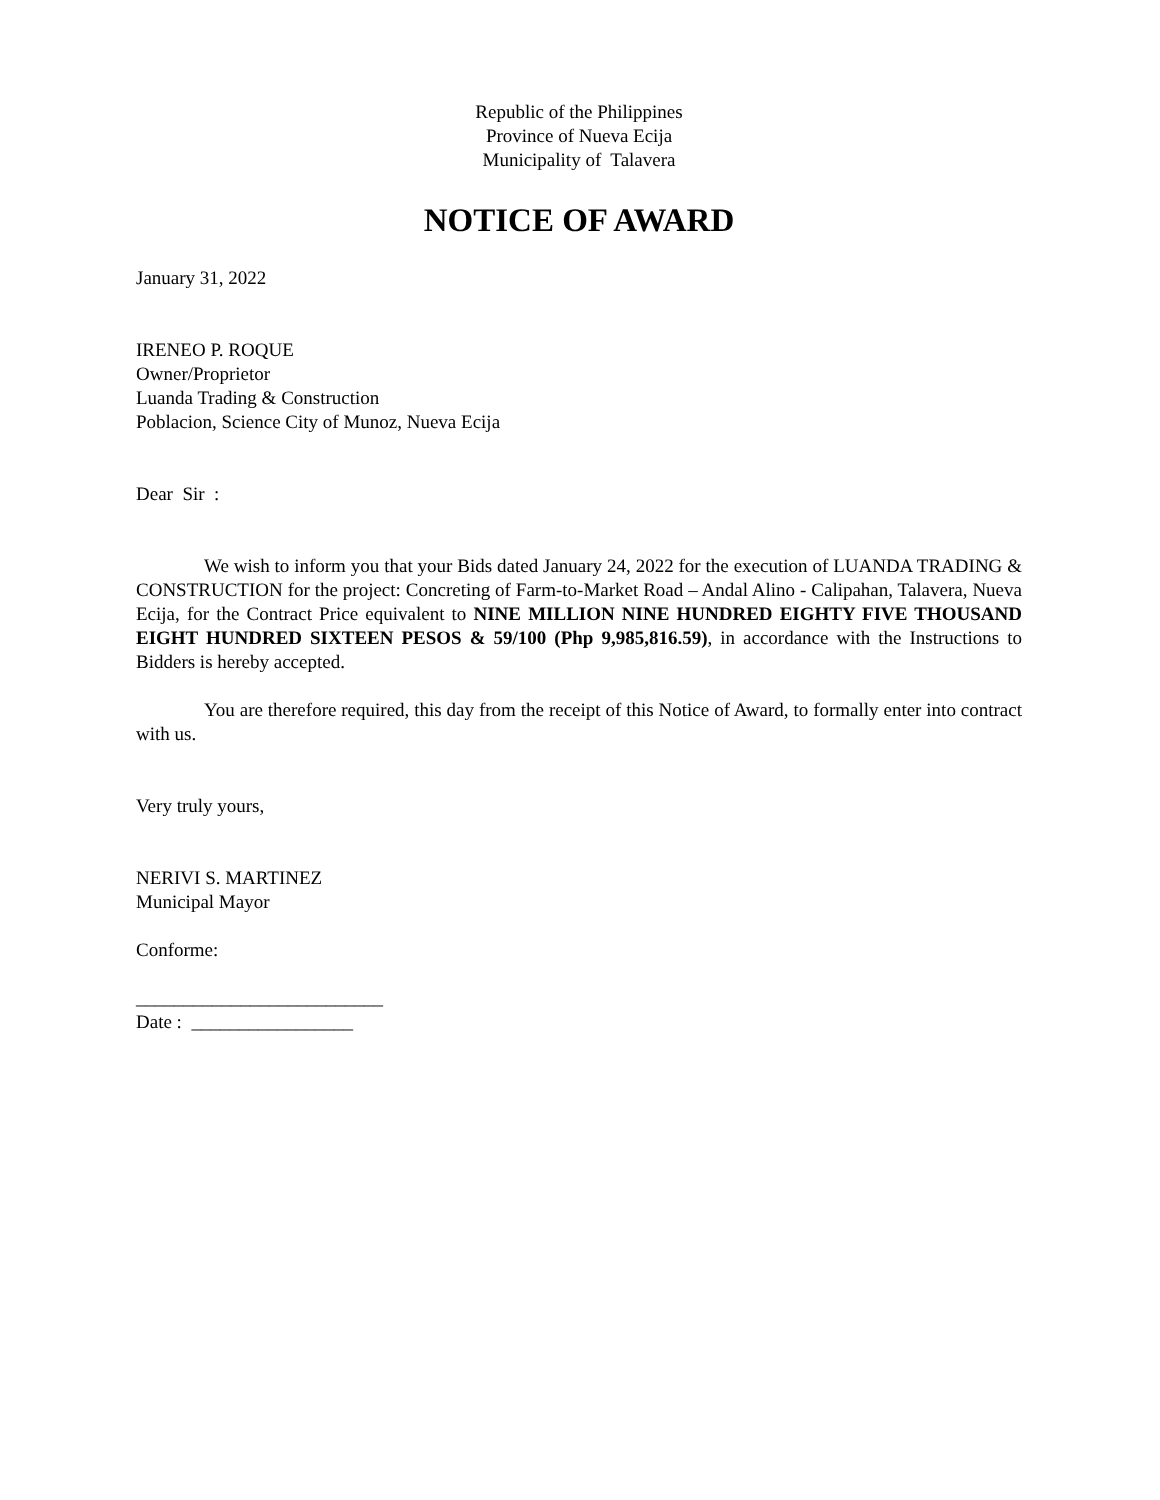Republic of the Philippines
Province of Nueva Ecija
Municipality of Talavera
NOTICE OF AWARD
January 31, 2022
IRENEO P. ROQUE
Owner/Proprietor
Luanda Trading & Construction
Poblacion, Science City of Munoz, Nueva Ecija
Dear Sir :
We wish to inform you that your Bids dated January 24, 2022 for the execution of LUANDA TRADING & CONSTRUCTION for the project: Concreting of Farm-to-Market Road – Andal Alino - Calipahan, Talavera, Nueva Ecija, for the Contract Price equivalent to NINE MILLION NINE HUNDRED EIGHTY FIVE THOUSAND EIGHT HUNDRED SIXTEEN PESOS & 59/100 (Php 9,985,816.59), in accordance with the Instructions to Bidders is hereby accepted.
You are therefore required, this day from the receipt of this Notice of Award, to formally enter into contract with us.
Very truly yours,
NERIVI S. MARTINEZ
Municipal Mayor
Conforme:
__________________________
Date : _________________